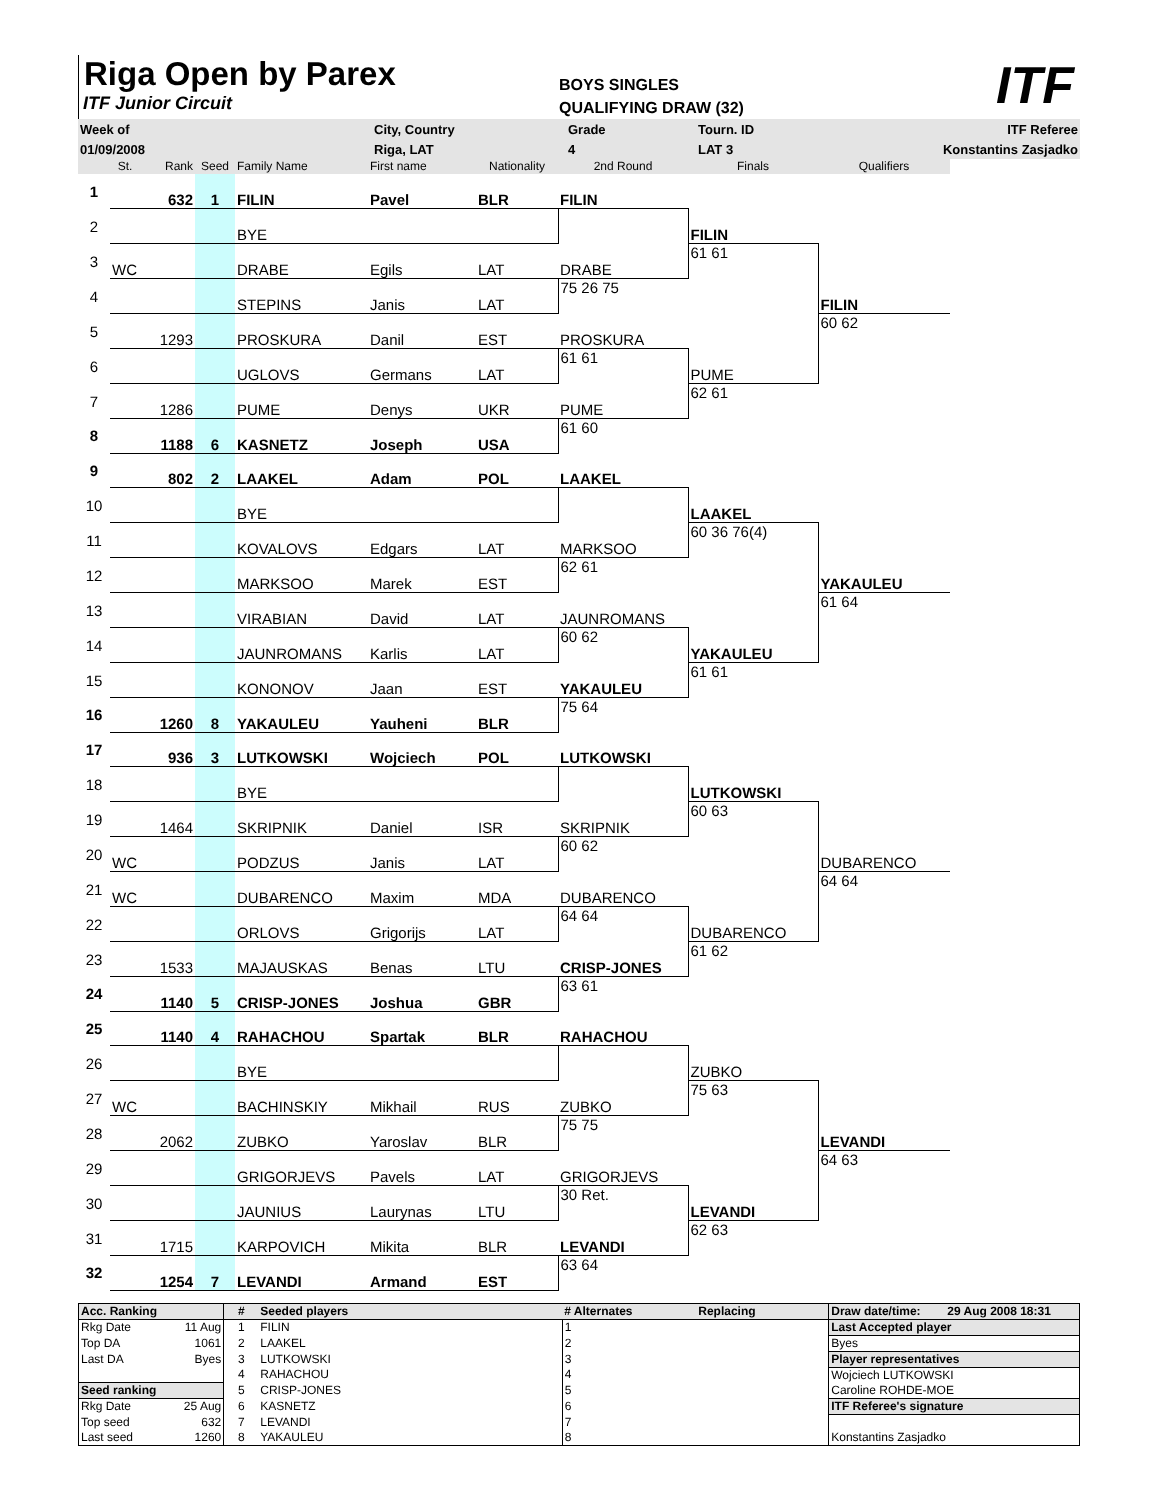Riga Open by Parex
ITF Junior Circuit
BOYS SINGLES
QUALIFYING DRAW (32)
ITF
| Week of | City, Country | Grade | Tourn. ID | ITF Referee |
| 01/09/2008 | Riga, LAT | 4 | LAT 3 | Konstantins Zasjadko |
| | St. | Rank | Seed | Family Name | First name | Nationality | 2nd Round | Finals | Qualifiers |
| --- | --- | --- | --- | --- | --- | --- | --- | --- | --- |
| 1 | | 632 | 1 | FILIN | Pavel | BLR | | | |
| | | | | | | | FILIN | | |
| 2 | | | | BYE | | | | | |
| | | | | | | | | FILIN | |
| 3 | WC | | | DRABE | Egils | LAT | | 61 61 | |
| | | | | | | | DRABE | | |
| 4 | | | | STEPINS | Janis | LAT | 75 26 75 | | |
| | | | | | | | | | FILIN |
| 5 | | 1293 | | PROSKURA | Danil | EST | | | 60 62 |
| | | | | | | | PROSKURA | | |
| 6 | | | | UGLOVS | Germans | LAT | 61 61 | | |
| | | | | | | | | PUME | |
| 7 | | 1286 | | PUME | Denys | UKR | | 62 61 | |
| | | | | | | | PUME | | |
| 8 | | 1188 | 6 | KASNETZ | Joseph | USA | 61 60 | | |
| 9 | | 802 | 2 | LAAKEL | Adam | POL | | | |
| | | | | | | | LAAKEL | | |
| 10 | | | | BYE | | | | | |
| | | | | | | | | LAAKEL | |
| 11 | | | | KOVALOVS | Edgars | LAT | | 60 36 76(4) | |
| | | | | | | | MARKSOO | | |
| 12 | | | | MARKSOO | Marek | EST | 62 61 | | |
| | | | | | | | | | YAKAULEU |
| 13 | | | | VIRABIAN | David | LAT | | | 61 64 |
| | | | | | | | JAUNROMANS | | |
| 14 | | | | JAUNROMANS | Karlis | LAT | 60 62 | | |
| | | | | | | | | YAKAULEU | |
| 15 | | | | KONONOV | Jaan | EST | | 61 61 | |
| | | | | | | | YAKAULEU | | |
| 16 | | 1260 | 8 | YAKAULEU | Yauheni | BLR | 75 64 | | |
| 17 | | 936 | 3 | LUTKOWSKI | Wojciech | POL | | | |
| | | | | | | | LUTKOWSKI | | |
| 18 | | | | BYE | | | | | |
| | | | | | | | | LUTKOWSKI | |
| 19 | | 1464 | | SKRIPNIK | Daniel | ISR | | 60 63 | |
| | | | | | | | SKRIPNIK | | |
| 20 | WC | | | PODZUS | Janis | LAT | 60 62 | | |
| | | | | | | | | | DUBARENCO |
| 21 | WC | | | DUBARENCO | Maxim | MDA | | | 64 64 |
| | | | | | | | DUBARENCO | | |
| 22 | | | | ORLOVS | Grigorijs | LAT | 64 64 | | |
| | | | | | | | | DUBARENCO | |
| 23 | | 1533 | | MAJAUSKAS | Benas | LTU | | 61 62 | |
| | | | | | | | CRISP-JONES | | |
| 24 | | 1140 | 5 | CRISP-JONES | Joshua | GBR | 63 61 | | |
| 25 | | 1140 | 4 | RAHACHOU | Spartak | BLR | | | |
| | | | | | | | RAHACHOU | | |
| 26 | | | | BYE | | | | | |
| | | | | | | | | ZUBKO | |
| 27 | WC | | | BACHINSKIY | Mikhail | RUS | | 75 63 | |
| | | | | | | | ZUBKO | | |
| 28 | | 2062 | | ZUBKO | Yaroslav | BLR | 75 75 | | |
| | | | | | | | | | LEVANDI |
| 29 | | | | GRIGORJEVS | Pavels | LAT | | | 64 63 |
| | | | | | | | GRIGORJEVS | | |
| 30 | | | | JAUNIUS | Laurynas | LTU | 30 Ret. | | |
| | | | | | | | | LEVANDI | |
| 31 | | 1715 | | KARPOVICH | Mikita | BLR | | 62 63 | |
| | | | | | | | LEVANDI | | |
| 32 | | 1254 | 7 | LEVANDI | Armand | EST | 63 64 | | |
| Acc. Ranking | | # | Seeded players | # Alternates | Replacing | Draw date/time: | 29 Aug 2008 18:31 |
| Rkg Date | 11 Aug | 1 | FILIN | 1 | | Last Accepted player | |
| Top DA | 1061 | 2 | LAAKEL | 2 | | Byes | |
| Last DA | Byes | 3 | LUTKOWSKI | 3 | | Player representatives | |
| | | 4 | RAHACHOU | 4 | | Wojciech LUTKOWSKI | |
| Seed ranking | | 5 | CRISP-JONES | 5 | | Caroline ROHDE-MOE | |
| Rkg Date | 25 Aug | 6 | KASNETZ | 6 | | ITF Referee's signature | |
| Top seed | 632 | 7 | LEVANDI | 7 | | | |
| Last seed | 1260 | 8 | YAKAULEU | 8 | | Konstantins Zasjadko | |